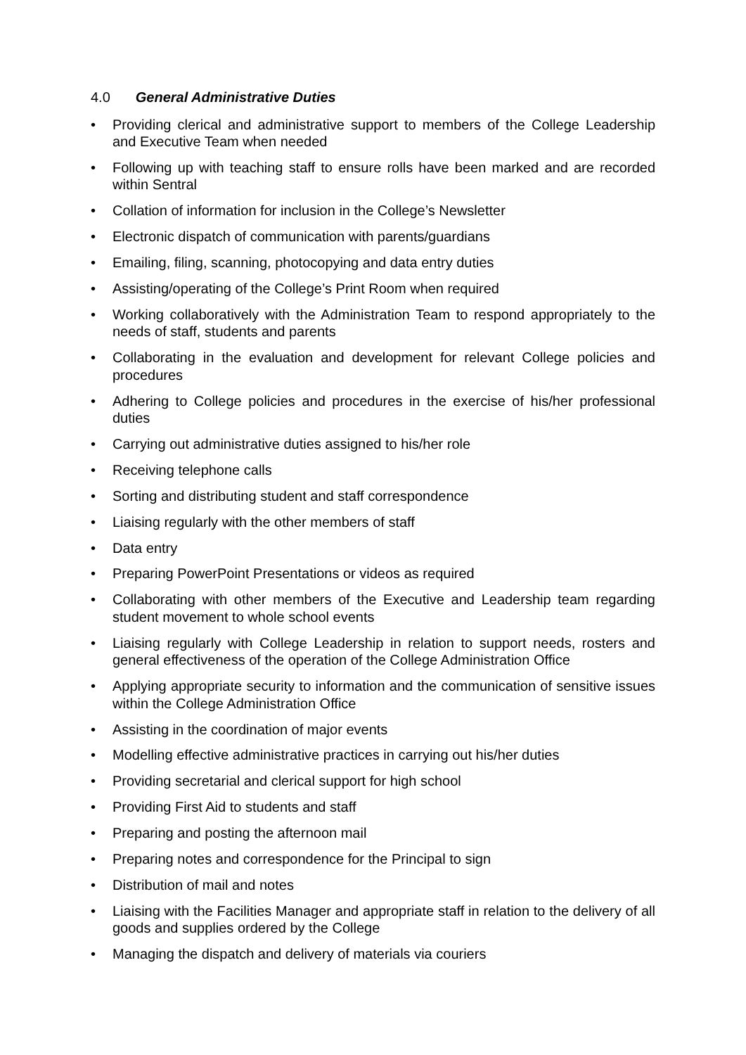4.0 General Administrative Duties
• Providing clerical and administrative support to members of the College Leadership and Executive Team when needed
• Following up with teaching staff to ensure rolls have been marked and are recorded within Sentral
• Collation of information for inclusion in the College’s Newsletter
• Electronic dispatch of communication with parents/guardians
• Emailing, filing, scanning, photocopying and data entry duties
• Assisting/operating of the College’s Print Room when required
• Working collaboratively with the Administration Team to respond appropriately to the needs of staff, students and parents
• Collaborating in the evaluation and development for relevant College policies and procedures
• Adhering to College policies and procedures in the exercise of his/her professional duties
• Carrying out administrative duties assigned to his/her role
• Receiving telephone calls
• Sorting and distributing student and staff correspondence
• Liaising regularly with the other members of staff
• Data entry
• Preparing PowerPoint Presentations or videos as required
• Collaborating with other members of the Executive and Leadership team regarding student movement to whole school events
• Liaising regularly with College Leadership in relation to support needs, rosters and general effectiveness of the operation of the College Administration Office
• Applying appropriate security to information and the communication of sensitive issues within the College Administration Office
• Assisting in the coordination of major events
• Modelling effective administrative practices in carrying out his/her duties
• Providing secretarial and clerical support for high school
• Providing First Aid to students and staff
• Preparing and posting the afternoon mail
• Preparing notes and correspondence for the Principal to sign
• Distribution of mail and notes
• Liaising with the Facilities Manager and appropriate staff in relation to the delivery of all goods and supplies ordered by the College
• Managing the dispatch and delivery of materials via couriers